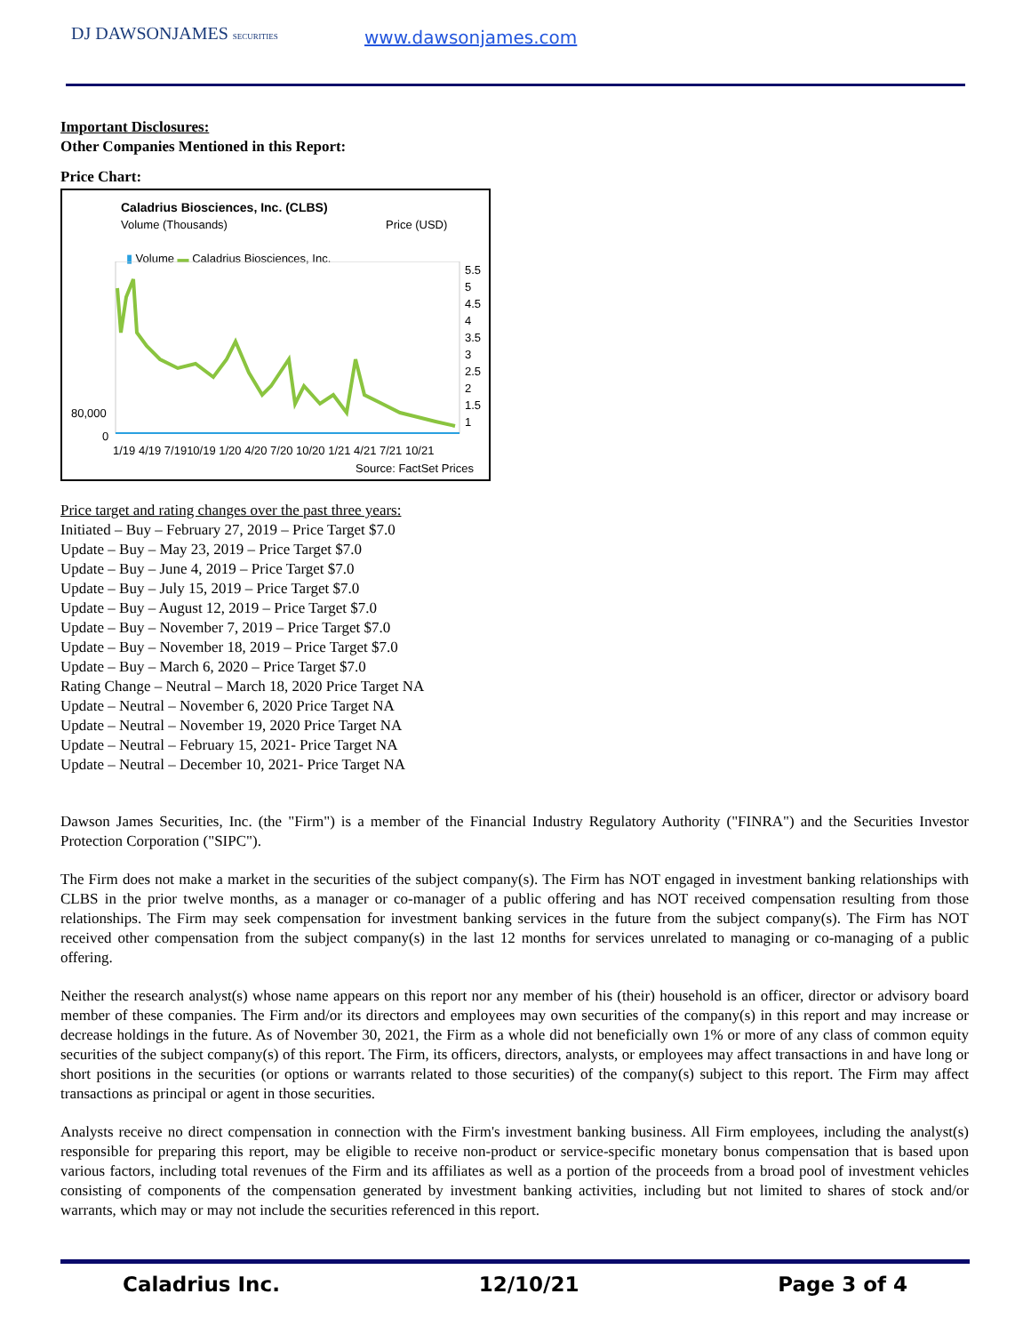DJ DAWSONJAMES SECURITIES www.dawsonjames.com
Important Disclosures:
Other Companies Mentioned in this Report:
Price Chart:
Caladrius Biosciences, Inc. (CLBS)
Volume (Thousands) Price (USD)
▮ Volume ▬ Caladrius Biosciences, Inc.
5.5
5
4.5
4
3.5
3
2.5
2
1.5
1
80,000
0
1/19 4/19 7/1910/19 1/20 4/20 7/20 10/20 1/21 4/21 7/21 10/21
Source: FactSet Prices
Price target and rating changes over the past three years:
Initiated – Buy – February 27, 2019 – Price Target $7.0
Update – Buy – May 23, 2019 – Price Target $7.0
Update – Buy – June 4, 2019 – Price Target $7.0
Update – Buy – July 15, 2019 – Price Target $7.0
Update – Buy – August 12, 2019 – Price Target $7.0
Update – Buy – November 7, 2019 – Price Target $7.0
Update – Buy – November 18, 2019 – Price Target $7.0
Update – Buy – March 6, 2020 – Price Target $7.0
Rating Change – Neutral – March 18, 2020 Price Target NA
Update – Neutral – November 6, 2020 Price Target NA
Update – Neutral – November 19, 2020 Price Target NA
Update – Neutral – February 15, 2021- Price Target NA
Update – Neutral – December 10, 2021- Price Target NA
Dawson James Securities, Inc. (the "Firm") is a member of the Financial Industry Regulatory Authority ("FINRA") and the Securities Investor Protection Corporation ("SIPC").
The Firm does not make a market in the securities of the subject company(s). The Firm has NOT engaged in investment banking relationships with CLBS in the prior twelve months, as a manager or co-manager of a public offering and has NOT received compensation resulting from those relationships. The Firm may seek compensation for investment banking services in the future from the subject company(s). The Firm has NOT received other compensation from the subject company(s) in the last 12 months for services unrelated to managing or co-managing of a public offering.
Neither the research analyst(s) whose name appears on this report nor any member of his (their) household is an officer, director or advisory board member of these companies. The Firm and/or its directors and employees may own securities of the company(s) in this report and may increase or decrease holdings in the future. As of November 30, 2021, the Firm as a whole did not beneficially own 1% or more of any class of common equity securities of the subject company(s) of this report. The Firm, its officers, directors, analysts, or employees may affect transactions in and have long or short positions in the securities (or options or warrants related to those securities) of the company(s) subject to this report. The Firm may affect transactions as principal or agent in those securities.
Analysts receive no direct compensation in connection with the Firm's investment banking business. All Firm employees, including the analyst(s) responsible for preparing this report, may be eligible to receive non-product or service-specific monetary bonus compensation that is based upon various factors, including total revenues of the Firm and its affiliates as well as a portion of the proceeds from a broad pool of investment vehicles consisting of components of the compensation generated by investment banking activities, including but not limited to shares of stock and/or warrants, which may or may not include the securities referenced in this report.
Caladrius Inc. 12/10/21 Page 3 of 4